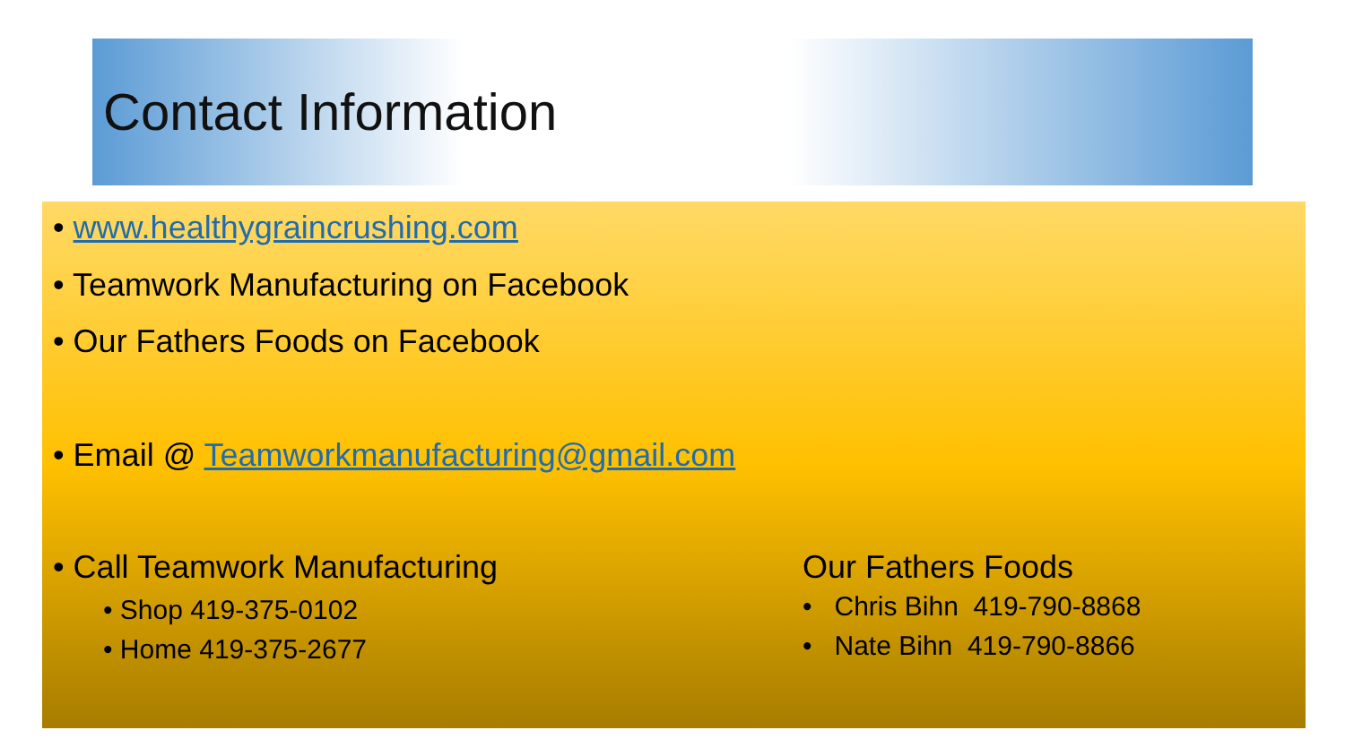Contact Information
• www.healthygraincrushing.com
• Teamwork Manufacturing on Facebook
• Our Fathers Foods on Facebook
• Email @ Teamworkmanufacturing@gmail.com
• Call Teamwork Manufacturing
• Shop 419-375-0102
• Home 419-375-2677
Our Fathers Foods
• Chris Bihn 419-790-8868
• Nate Bihn 419-790-8866